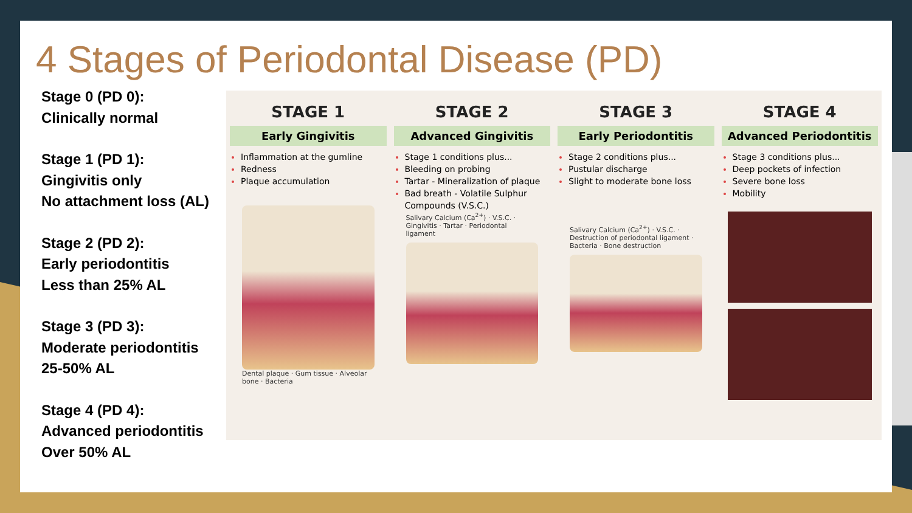4 Stages of Periodontal Disease (PD)
Stage 0 (PD 0):
Clinically normal
Stage 1 (PD 1):
Gingivitis only
No attachment loss (AL)
Stage 2 (PD 2):
Early periodontitis
Less than 25% AL
Stage 3 (PD 3):
Moderate periodontitis
25-50% AL
Stage 4 (PD 4):
Advanced periodontitis
Over 50% AL
STAGE 1
Early Gingivitis
Inflammation at the gumline
Redness
Plaque accumulation
Dental plaque · Gum tissue · Alveolar bone · Bacteria
STAGE 2
Advanced Gingivitis
Stage 1 conditions plus...
Bleeding on probing
Tartar - Mineralization of plaque
Bad breath - Volatile Sulphur Compounds (V.S.C.)
Salivary Calcium (Ca<sup>2+</sup>) · V.S.C. · Gingivitis · Tartar · Periodontal ligament
STAGE 3
Early Periodontitis
Stage 2 conditions plus...
Pustular discharge
Slight to moderate bone loss
Salivary Calcium (Ca<sup>2+</sup>) · V.S.C. · Destruction of periodontal ligament · Bacteria · Bone destruction
STAGE 4
Advanced Periodontitis
Stage 3 conditions plus...
Deep pockets of infection
Severe bone loss
Mobility